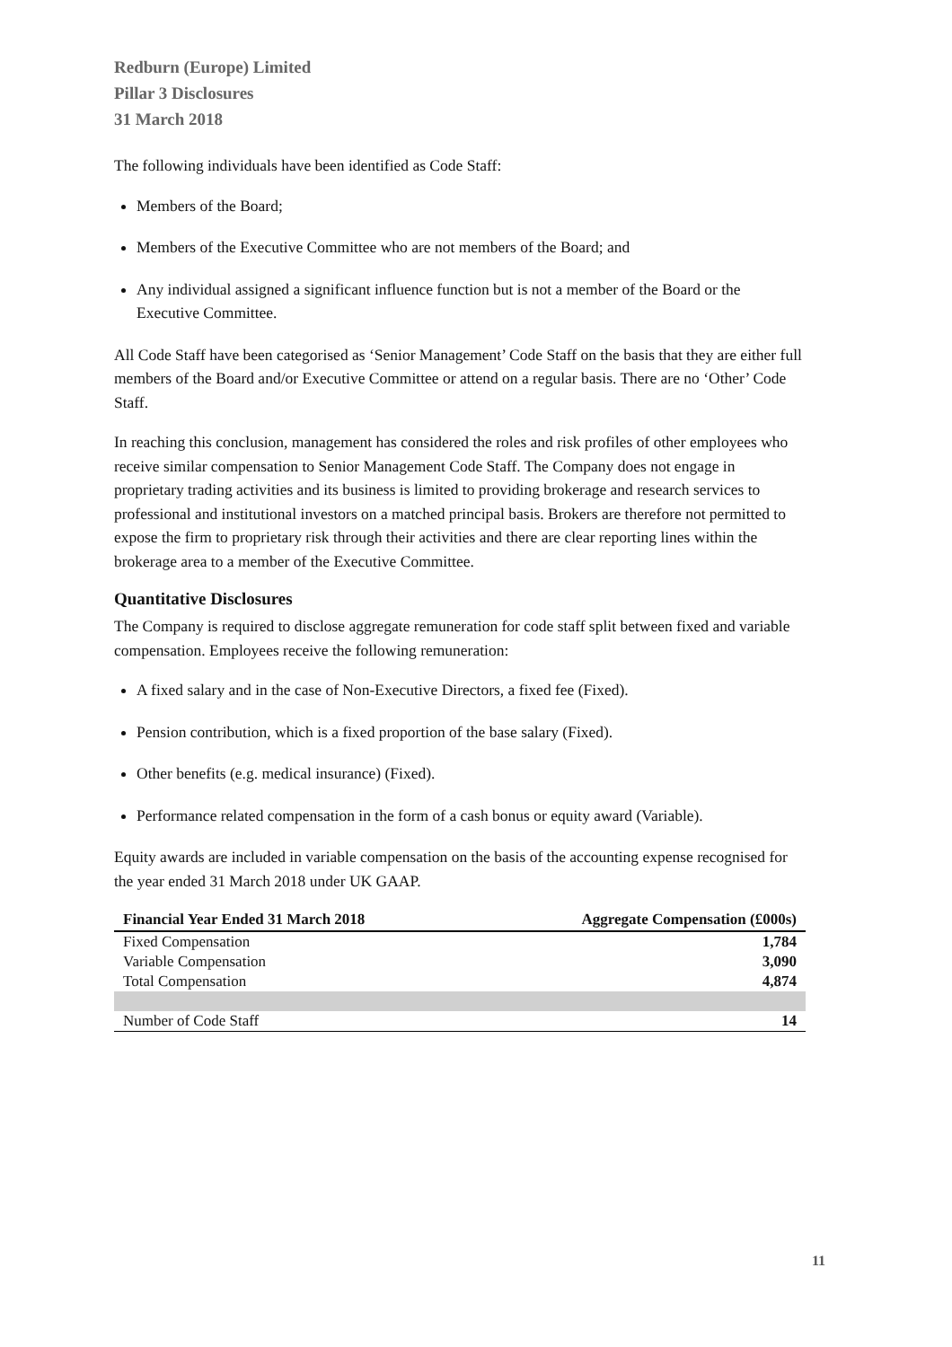Redburn (Europe) Limited
Pillar 3 Disclosures
31 March 2018
The following individuals have been identified as Code Staff:
Members of the Board;
Members of the Executive Committee who are not members of the Board; and
Any individual assigned a significant influence function but is not a member of the Board or the Executive Committee.
All Code Staff have been categorised as ‘Senior Management’ Code Staff on the basis that they are either full members of the Board and/or Executive Committee or attend on a regular basis. There are no ‘Other’ Code Staff.
In reaching this conclusion, management has considered the roles and risk profiles of other employees who receive similar compensation to Senior Management Code Staff. The Company does not engage in proprietary trading activities and its business is limited to providing brokerage and research services to professional and institutional investors on a matched principal basis. Brokers are therefore not permitted to expose the firm to proprietary risk through their activities and there are clear reporting lines within the brokerage area to a member of the Executive Committee.
Quantitative Disclosures
The Company is required to disclose aggregate remuneration for code staff split between fixed and variable compensation. Employees receive the following remuneration:
A fixed salary and in the case of Non-Executive Directors, a fixed fee (Fixed).
Pension contribution, which is a fixed proportion of the base salary (Fixed).
Other benefits (e.g. medical insurance) (Fixed).
Performance related compensation in the form of a cash bonus or equity award (Variable).
Equity awards are included in variable compensation on the basis of the accounting expense recognised for the year ended 31 March 2018 under UK GAAP.
| Financial Year Ended 31 March 2018 | Aggregate Compensation (£000s) |
| --- | --- |
| Fixed Compensation | 1,784 |
| Variable Compensation | 3,090 |
| Total Compensation | 4,874 |
| Number of Code Staff | 14 |
11